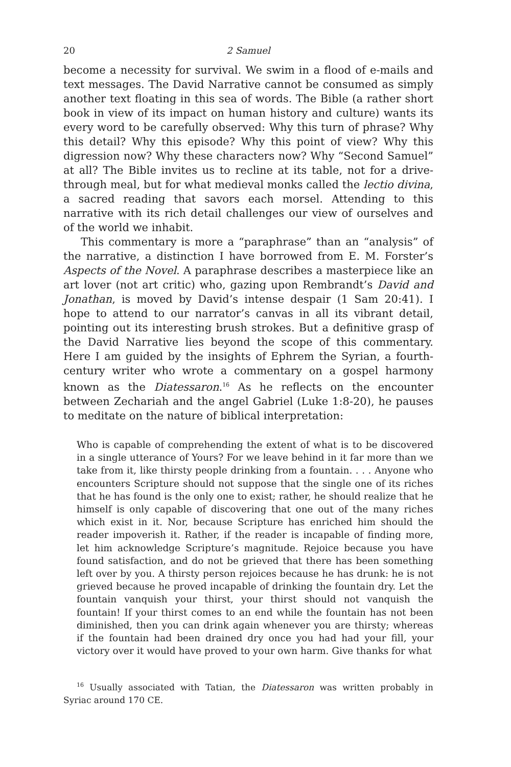20 2 Samuel
become a necessity for survival. We swim in a flood of e-mails and text messages. The David Narrative cannot be consumed as simply another text floating in this sea of words. The Bible (a rather short book in view of its impact on human history and culture) wants its every word to be carefully observed: Why this turn of phrase? Why this detail? Why this episode? Why this point of view? Why this digression now? Why these characters now? Why “Second Samuel” at all? The Bible invites us to recline at its table, not for a drive-through meal, but for what medieval monks called the lectio divina, a sacred reading that savors each morsel. Attending to this narrative with its rich detail challenges our view of ourselves and of the world we inhabit.
This commentary is more a “paraphrase” than an “analysis” of the narrative, a distinction I have borrowed from E. M. Forster’s Aspects of the Novel. A paraphrase describes a masterpiece like an art lover (not art critic) who, gazing upon Rembrandt’s David and Jonathan, is moved by David’s intense despair (1 Sam 20:41). I hope to attend to our narrator’s canvas in all its vibrant detail, pointing out its interesting brush strokes. But a definitive grasp of the David Narrative lies beyond the scope of this commentary. Here I am guided by the insights of Ephrem the Syrian, a fourth-century writer who wrote a commentary on a gospel harmony known as the Diatessaron.<sup>16</sup> As he reflects on the encounter between Zechariah and the angel Gabriel (Luke 1:8-20), he pauses to meditate on the nature of biblical interpretation:
Who is capable of comprehending the extent of what is to be discovered in a single utterance of Yours? For we leave behind in it far more than we take from it, like thirsty people drinking from a fountain. . . . Anyone who encounters Scripture should not suppose that the single one of its riches that he has found is the only one to exist; rather, he should realize that he himself is only capable of discovering that one out of the many riches which exist in it. Nor, because Scripture has enriched him should the reader impoverish it. Rather, if the reader is incapable of finding more, let him acknowledge Scripture’s magnitude. Rejoice because you have found satisfaction, and do not be grieved that there has been something left over by you. A thirsty person rejoices because he has drunk: he is not grieved because he proved incapable of drinking the fountain dry. Let the fountain vanquish your thirst, your thirst should not vanquish the fountain! If your thirst comes to an end while the fountain has not been diminished, then you can drink again whenever you are thirsty; whereas if the fountain had been drained dry once you had had your fill, your victory over it would have proved to your own harm. Give thanks for what
<sup>16</sup> Usually associated with Tatian, the Diatessaron was written probably in Syriac around 170 CE.